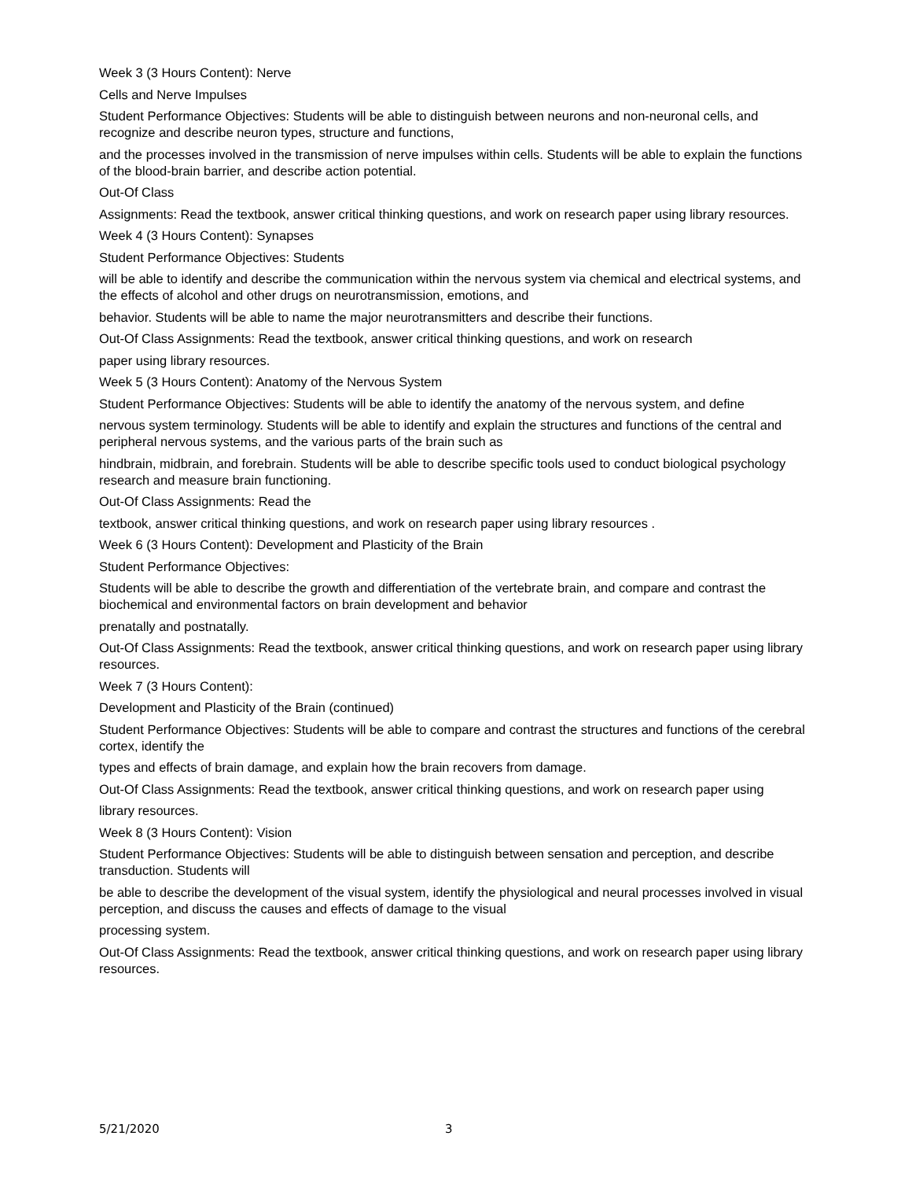Week 3 (3 Hours Content): Nerve
Cells and Nerve Impulses
Student Performance Objectives: Students will be able to distinguish between neurons and non-neuronal cells, and recognize and describe neuron types, structure and functions,
and the processes involved in the transmission of nerve impulses within cells. Students will be able to explain the functions of the blood-brain barrier, and describe action potential.
Out-Of Class
Assignments: Read the textbook, answer critical thinking questions, and work on research paper using library resources.
Week 4 (3 Hours Content): Synapses
Student Performance Objectives: Students
will be able to identify and describe the communication within the nervous system via chemical and electrical systems, and the effects of alcohol and other drugs on neurotransmission, emotions, and
behavior. Students will be able to name the major neurotransmitters and describe their functions.
Out-Of Class Assignments: Read the textbook, answer critical thinking questions, and work on research
paper using library resources.
Week 5 (3 Hours Content): Anatomy of the Nervous System
Student Performance Objectives: Students will be able to identify the anatomy of the nervous system, and define
nervous system terminology. Students will be able to identify and explain the structures and functions of the central and peripheral nervous systems, and the various parts of the brain such as
hindbrain, midbrain, and forebrain. Students will be able to describe specific tools used to conduct biological psychology research and measure brain functioning.
Out-Of Class Assignments: Read the
textbook, answer critical thinking questions, and work on research paper using library resources .
Week 6 (3 Hours Content): Development and Plasticity of the Brain
Student Performance Objectives:
Students will be able to describe the growth and differentiation of the vertebrate brain, and compare and contrast the biochemical and environmental factors on brain development and behavior
prenatally and postnatally.
Out-Of Class Assignments: Read the textbook, answer critical thinking questions, and work on research paper using library resources.
Week 7 (3 Hours Content):
Development and Plasticity of the Brain (continued)
Student Performance Objectives: Students will be able to compare and contrast the structures and functions of the cerebral cortex, identify the
types and effects of brain damage, and explain how the brain recovers from damage.
Out-Of Class Assignments: Read the textbook, answer critical thinking questions, and work on research paper using
library resources.
Week 8 (3 Hours Content): Vision
Student Performance Objectives: Students will be able to distinguish between sensation and perception, and describe transduction. Students will
be able to describe the development of the visual system, identify the physiological and neural processes involved in visual perception, and discuss the causes and effects of damage to the visual
processing system.
Out-Of Class Assignments: Read the textbook, answer critical thinking questions, and work on research paper using library resources.
5/21/2020 3